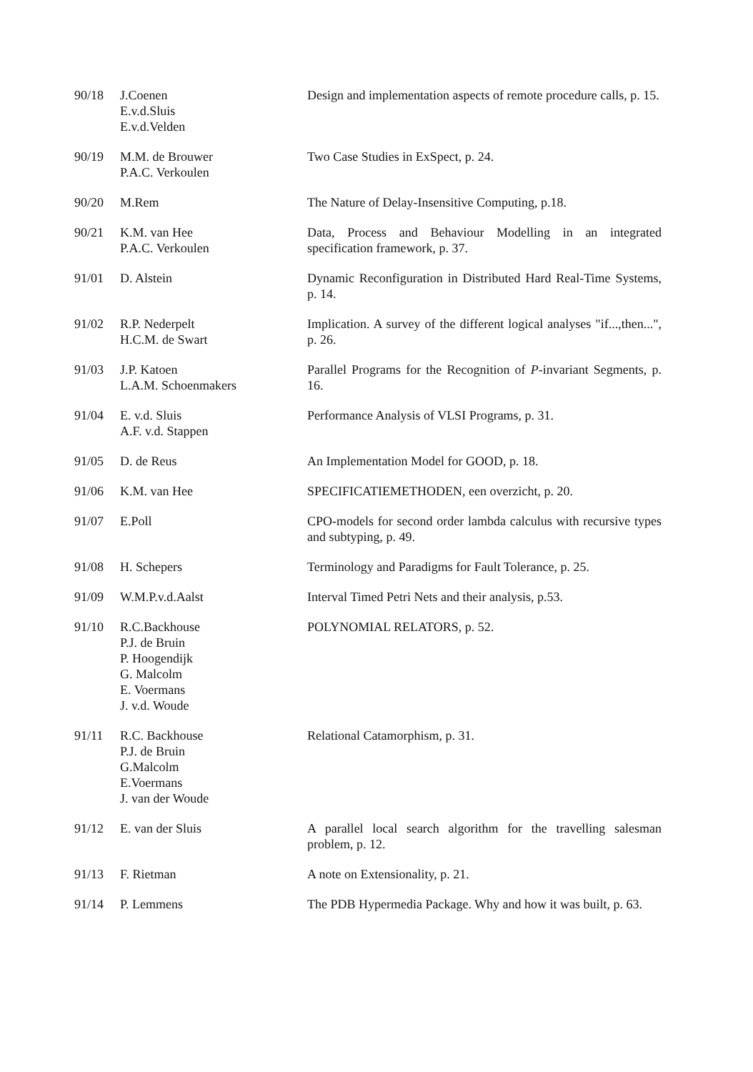| 90/18 | J.Coenen E.v.d.Sluis E.v.d.Velden | Design and implementation aspects of remote procedure calls, p. 15. |
| 90/19 | M.M. de Brouwer P.A.C. Verkoulen | Two Case Studies in ExSpect, p. 24. |
| 90/20 | M.Rem | The Nature of Delay-Insensitive Computing, p.18. |
| 90/21 | K.M. van Hee P.A.C. Verkoulen | Data, Process and Behaviour Modelling in an integrated specification framework, p. 37. |
| 91/01 | D. Alstein | Dynamic Reconfiguration in Distributed Hard Real-Time Systems, p. 14. |
| 91/02 | R.P. Nederpelt H.C.M. de Swart | Implication. A survey of the different logical analyses "if...,then...", p. 26. |
| 91/03 | J.P. Katoen L.A.M. Schoenmakers | Parallel Programs for the Recognition of P -invariant Segments, p. 16. |
| 91/04 | E. v.d. Sluis A.F. v.d. Stappen | Performance Analysis of VLSI Programs, p. 31. |
| 91/05 | D. de Reus | An Implementation Model for GOOD, p. 18. |
| 91/06 | K.M. van Hee | SPECIFICATIEMETHODEN, een overzicht, p. 20. |
| 91/07 | E.Poll | CPO-models for second order lambda calculus with recursive types and subtyping, p. 49. |
| 91/08 | H. Schepers | Terminology and Paradigms for Fault Tolerance, p. 25. |
| 91/09 | W.M.P.v.d.Aalst | Interval Timed Petri Nets and their analysis, p.53. |
| 91/10 | R.C.Backhouse P.J. de Bruin P. Hoogendijk G. Malcolm E. Voermans J. v.d. Woude | POLYNOMIAL RELATORS, p. 52. |
| 91/11 | R.C. Backhouse P.J. de Bruin G.Malcolm E.Voermans J. van der Woude | Relational Catamorphism, p. 31. |
| 91/12 | E. van der Sluis | A parallel local search algorithm for the travelling salesman problem, p. 12. |
| 91/13 | F. Rietman | A note on Extensionality, p. 21. |
| 91/14 | P. Lemmens | The PDB Hypermedia Package. Why and how it was built, p. 63. |